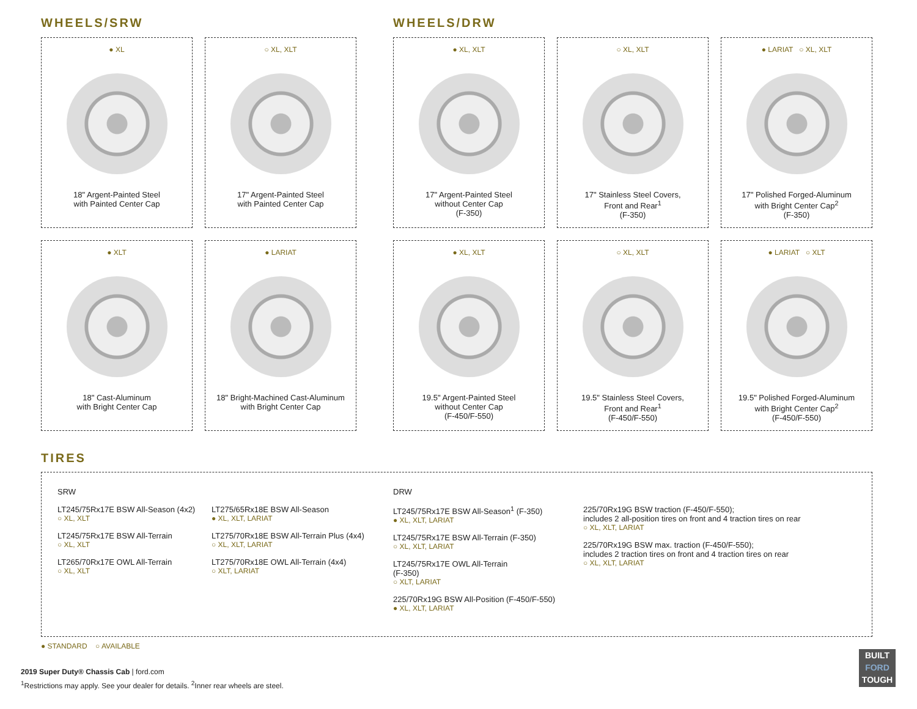WHEELS/SRW
● XL
18" Argent-Painted Steel
with Painted Center Cap
○ XL, XLT
17" Argent-Painted Steel
with Painted Center Cap
● XLT
18" Cast-Aluminum
with Bright Center Cap
● LARIAT
18" Bright-Machined Cast-Aluminum
with Bright Center Cap
WHEELS/DRW
● XL, XLT
17" Argent-Painted Steel
without Center Cap
(F-350)
○ XL, XLT
17" Stainless Steel Covers,
Front and Rear<sup>1</sup>
(F-350)
● LARIAT ○ XL, XLT
17" Polished Forged-Aluminum
with Bright Center Cap<sup>2</sup>
(F-350)
● XL, XLT
19.5" Argent-Painted Steel
without Center Cap
(F-450/F-550)
○ XL, XLT
19.5" Stainless Steel Covers,
Front and Rear<sup>1</sup>
(F-450/F-550)
● LARIAT ○ XLT
19.5" Polished Forged-Aluminum
with Bright Center Cap<sup>2</sup>
(F-450/F-550)
TIRES
SRW
LT245/75Rx17E BSW All-Season (4x2)
○ XL, XLT
LT245/75Rx17E BSW All-Terrain
○ XL, XLT
LT265/70Rx17E OWL All-Terrain
○ XL, XLT
LT275/65Rx18E BSW All-Season
● XL, XLT, LARIAT
LT275/70Rx18E BSW All-Terrain Plus (4x4)
○ XL, XLT, LARIAT
LT275/70Rx18E OWL All-Terrain (4x4)
○ XLT, LARIAT
DRW
LT245/75Rx17E BSW All-Season<sup>1</sup> (F-350)
● XL, XLT, LARIAT
LT245/75Rx17E BSW All-Terrain (F-350)
○ XL, XLT, LARIAT
LT245/75Rx17E OWL All-Terrain
(F-350)
○ XLT, LARIAT
225/70Rx19G BSW All-Position (F-450/F-550)
● XL, XLT, LARIAT
225/70Rx19G BSW traction (F-450/F-550);
includes 2 all-position tires on front and 4 traction tires on rear
○ XL, XLT, LARIAT
225/70Rx19G BSW max. traction (F-450/F-550);
includes 2 traction tires on front and 4 traction tires on rear
○ XL, XLT, LARIAT
● STANDARD ○ AVAILABLE
2019 Super Duty® Chassis Cab | ford.com
<sup>1</sup> Restrictions may apply. See your dealer for details. <sup>2</sup>Inner rear wheels are steel.
BUILT
FORD
TOUGH